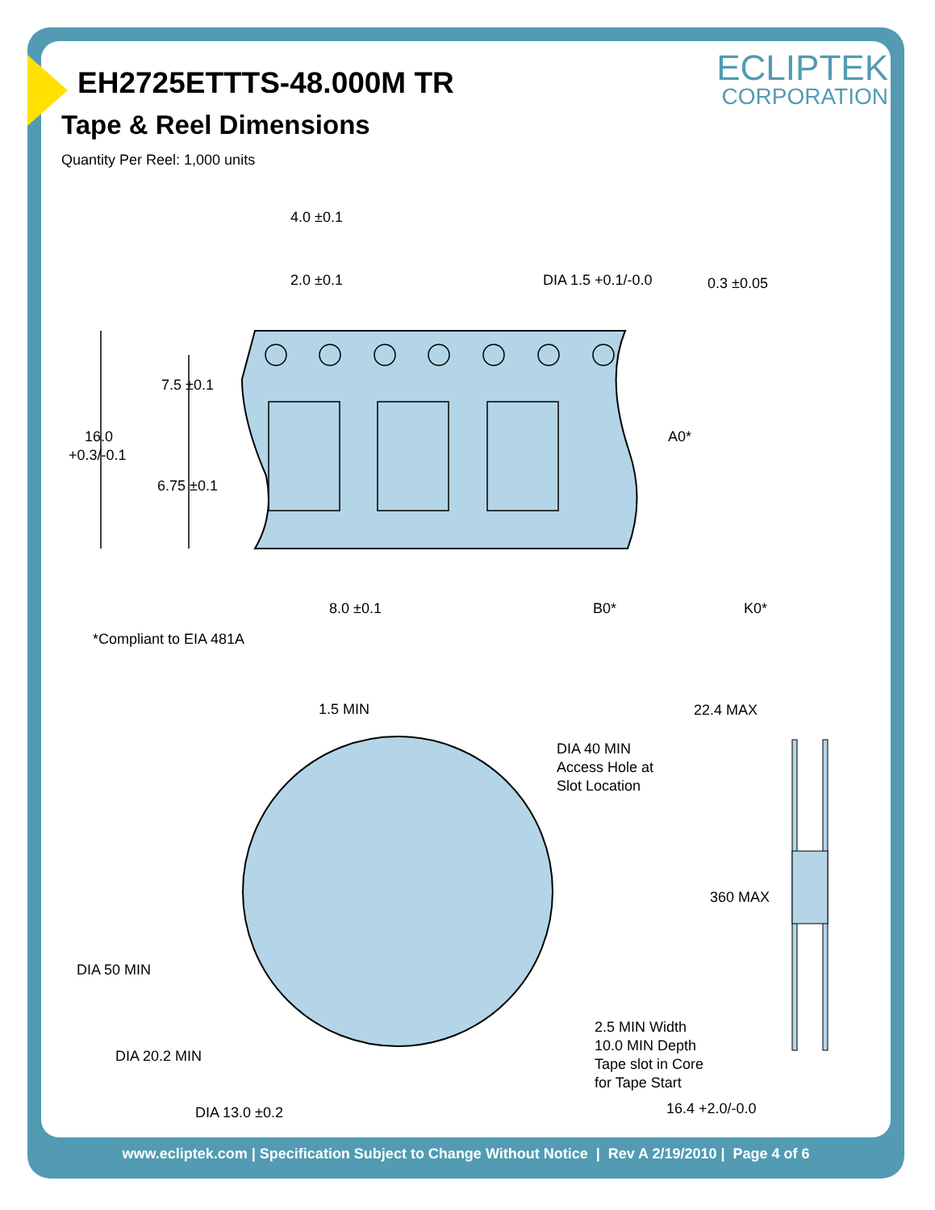ECLIPTEK
CORPORATION
EH2725ETTTS-48.000M TR
Tape & Reel Dimensions
Quantity Per Reel: 1,000 units
4.0 ±0.1
2.0 ±0.1
DIA 1.5 +0.1/-0.0
0.3 ±0.05
7.5 ±0.1
16.0
+0.3/-0.1
6.75 ±0.1
A0*
8.0 ±0.1
B0*
K0*
*Compliant to EIA 481A
1.5 MIN
22.4 MAX
DIA 40 MIN
Access Hole at
Slot Location
360 MAX
DIA 50 MIN
DIA 20.2 MIN
2.5 MIN Width
10.0 MIN Depth
Tape slot in Core
for Tape Start
DIA 13.0 ±0.2
16.4 +2.0/-0.0
www.ecliptek.com | Specification Subject to Change Without Notice | Rev A 2/19/2010 | Page 4 of 6